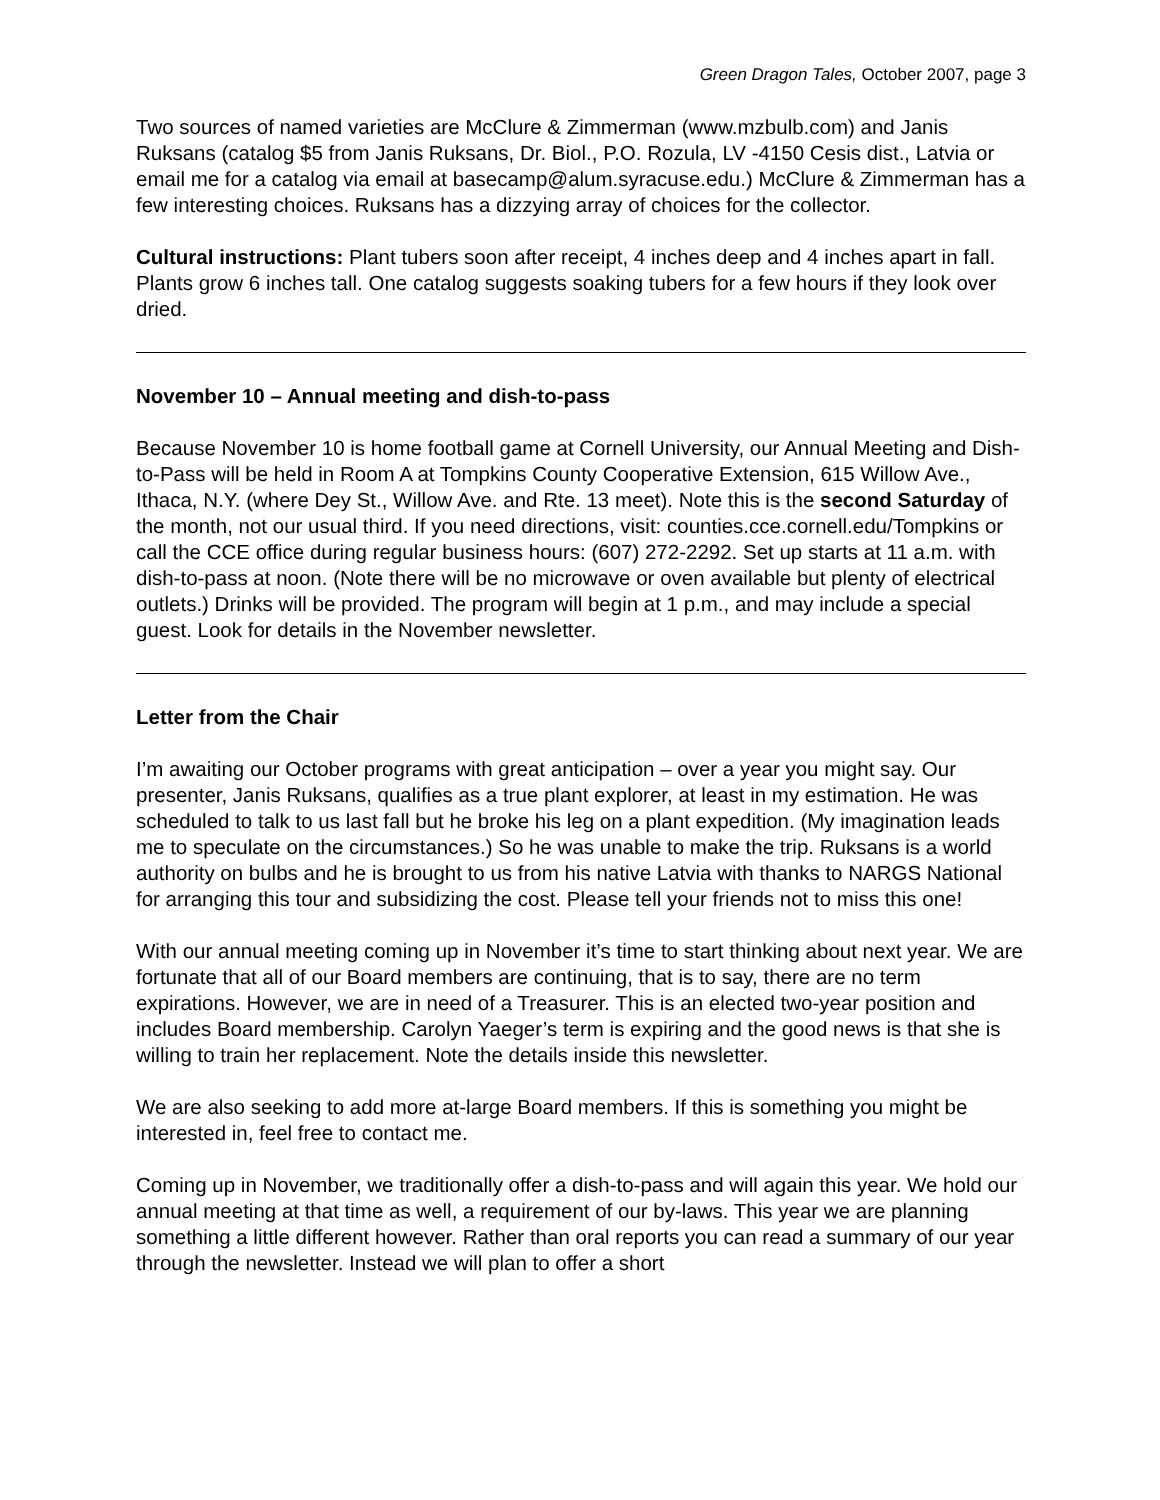Green Dragon Tales, October 2007, page 3
Two sources of named varieties are McClure & Zimmerman (www.mzbulb.com) and Janis Ruksans (catalog $5 from Janis Ruksans, Dr. Biol., P.O. Rozula, LV -4150 Cesis dist., Latvia or email me for a catalog via email at basecamp@alum.syracuse.edu.) McClure & Zimmerman has a few interesting choices. Ruksans has a dizzying array of choices for the collector.
Cultural instructions: Plant tubers soon after receipt, 4 inches deep and 4 inches apart in fall. Plants grow 6 inches tall. One catalog suggests soaking tubers for a few hours if they look over dried.
November 10 – Annual meeting and dish-to-pass
Because November 10 is home football game at Cornell University, our Annual Meeting and Dish-to-Pass will be held in Room A at Tompkins County Cooperative Extension, 615 Willow Ave., Ithaca, N.Y. (where Dey St., Willow Ave. and Rte. 13 meet). Note this is the second Saturday of the month, not our usual third. If you need directions, visit: counties.cce.cornell.edu/Tompkins or call the CCE office during regular business hours: (607) 272-2292. Set up starts at 11 a.m. with dish-to-pass at noon. (Note there will be no microwave or oven available but plenty of electrical outlets.) Drinks will be provided. The program will begin at 1 p.m., and may include a special guest. Look for details in the November newsletter.
Letter from the Chair
I’m awaiting our October programs with great anticipation – over a year you might say. Our presenter, Janis Ruksans, qualifies as a true plant explorer, at least in my estimation. He was scheduled to talk to us last fall but he broke his leg on a plant expedition. (My imagination leads me to speculate on the circumstances.) So he was unable to make the trip. Ruksans is a world authority on bulbs and he is brought to us from his native Latvia with thanks to NARGS National for arranging this tour and subsidizing the cost. Please tell your friends not to miss this one!
With our annual meeting coming up in November it’s time to start thinking about next year. We are fortunate that all of our Board members are continuing, that is to say, there are no term expirations. However, we are in need of a Treasurer. This is an elected two-year position and includes Board membership. Carolyn Yaeger’s term is expiring and the good news is that she is willing to train her replacement. Note the details inside this newsletter.
We are also seeking to add more at-large Board members. If this is something you might be interested in, feel free to contact me.
Coming up in November, we traditionally offer a dish-to-pass and will again this year. We hold our annual meeting at that time as well, a requirement of our by-laws. This year we are planning something a little different however. Rather than oral reports you can read a summary of our year through the newsletter. Instead we will plan to offer a short